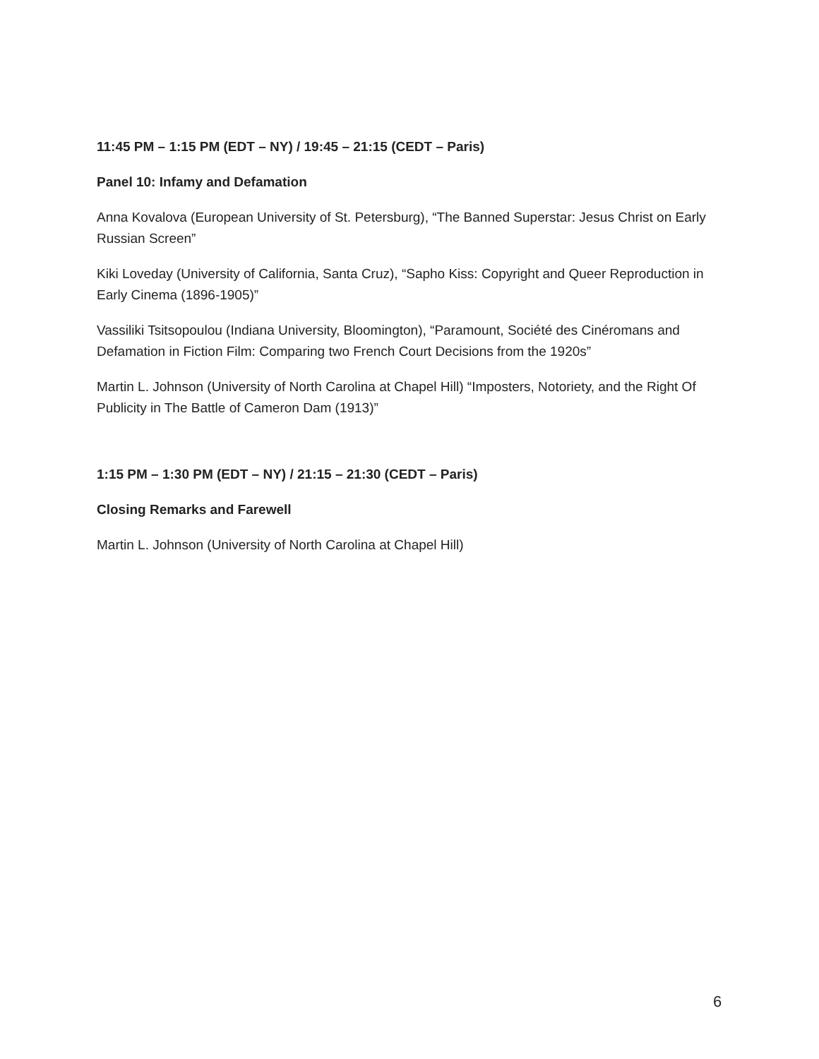11:45 PM – 1:15 PM (EDT – NY) / 19:45 – 21:15 (CEDT – Paris)
Panel 10: Infamy and Defamation
Anna Kovalova (European University of St. Petersburg), “The Banned Superstar: Jesus Christ on Early Russian Screen”
Kiki Loveday (University of California, Santa Cruz), “Sapho Kiss: Copyright and Queer Reproduction in Early Cinema (1896-1905)”
Vassiliki Tsitsopoulou (Indiana University, Bloomington), “Paramount, Société des Cinéromans and Defamation in Fiction Film: Comparing two French Court Decisions from the 1920s”
Martin L. Johnson (University of North Carolina at Chapel Hill) “Imposters, Notoriety, and the Right Of Publicity in The Battle of Cameron Dam (1913)”
1:15 PM – 1:30 PM (EDT – NY) / 21:15 – 21:30 (CEDT – Paris)
Closing Remarks and Farewell
Martin L. Johnson (University of North Carolina at Chapel Hill)
6